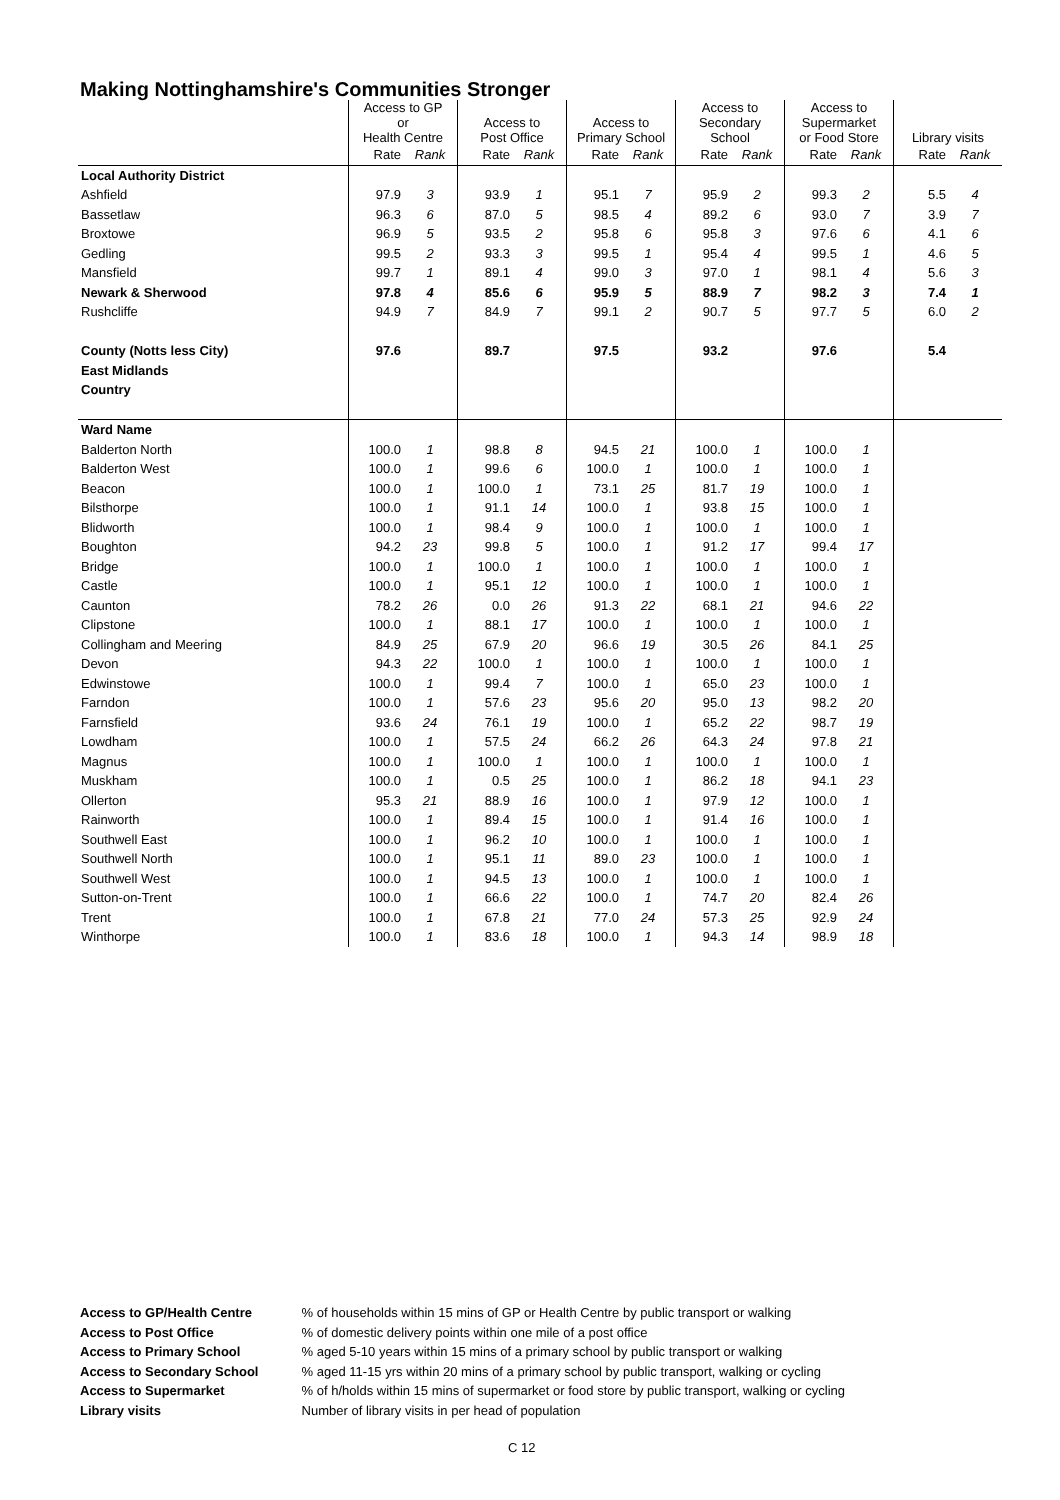Making Nottinghamshire's Communities Stronger
| | Access to GP or Health Centre | | Access to Post Office | | Access to Primary School | | Access to Secondary School | | Access to Supermarket or Food Store | | Library visits | |
| --- | --- | --- | --- | --- | --- | --- | --- | --- | --- | --- | --- | --- |
| | Rate | Rank | Rate | Rank | Rate | Rank | Rate | Rank | Rate | Rank | Rate | Rank |
| Local Authority District | | | | | | | | | | | | |
| Ashfield | 97.9 | 3 | 93.9 | 1 | 95.1 | 7 | 95.9 | 2 | 99.3 | 2 | 5.5 | 4 |
| Bassetlaw | 96.3 | 6 | 87.0 | 5 | 98.5 | 4 | 89.2 | 6 | 93.0 | 7 | 3.9 | 7 |
| Broxtowe | 96.9 | 5 | 93.5 | 2 | 95.8 | 6 | 95.8 | 3 | 97.6 | 6 | 4.1 | 6 |
| Gedling | 99.5 | 2 | 93.3 | 3 | 99.5 | 1 | 95.4 | 4 | 99.5 | 1 | 4.6 | 5 |
| Mansfield | 99.7 | 1 | 89.1 | 4 | 99.0 | 3 | 97.0 | 1 | 98.1 | 4 | 5.6 | 3 |
| Newark & Sherwood | 97.8 | 4 | 85.6 | 6 | 95.9 | 5 | 88.9 | 7 | 98.2 | 3 | 7.4 | 1 |
| Rushcliffe | 94.9 | 7 | 84.9 | 7 | 99.1 | 2 | 90.7 | 5 | 97.7 | 5 | 6.0 | 2 |
| County (Notts less City) | 97.6 | | 89.7 | | 97.5 | | 93.2 | | 97.6 | | 5.4 | |
| East Midlands | | | | | | | | | | | | |
| Country | | | | | | | | | | | | |
| Ward Name | | | | | | | | | | | | |
| Balderton North | 100.0 | 1 | 98.8 | 8 | 94.5 | 21 | 100.0 | 1 | 100.0 | 1 | | |
| Balderton West | 100.0 | 1 | 99.6 | 6 | 100.0 | 1 | 100.0 | 1 | 100.0 | 1 | | |
| Beacon | 100.0 | 1 | 100.0 | 1 | 73.1 | 25 | 81.7 | 19 | 100.0 | 1 | | |
| Bilsthorpe | 100.0 | 1 | 91.1 | 14 | 100.0 | 1 | 93.8 | 15 | 100.0 | 1 | | |
| Blidworth | 100.0 | 1 | 98.4 | 9 | 100.0 | 1 | 100.0 | 1 | 100.0 | 1 | | |
| Boughton | 94.2 | 23 | 99.8 | 5 | 100.0 | 1 | 91.2 | 17 | 99.4 | 17 | | |
| Bridge | 100.0 | 1 | 100.0 | 1 | 100.0 | 1 | 100.0 | 1 | 100.0 | 1 | | |
| Castle | 100.0 | 1 | 95.1 | 12 | 100.0 | 1 | 100.0 | 1 | 100.0 | 1 | | |
| Caunton | 78.2 | 26 | 0.0 | 26 | 91.3 | 22 | 68.1 | 21 | 94.6 | 22 | | |
| Clipstone | 100.0 | 1 | 88.1 | 17 | 100.0 | 1 | 100.0 | 1 | 100.0 | 1 | | |
| Collingham and Meering | 84.9 | 25 | 67.9 | 20 | 96.6 | 19 | 30.5 | 26 | 84.1 | 25 | | |
| Devon | 94.3 | 22 | 100.0 | 1 | 100.0 | 1 | 100.0 | 1 | 100.0 | 1 | | |
| Edwinstowe | 100.0 | 1 | 99.4 | 7 | 100.0 | 1 | 65.0 | 23 | 100.0 | 1 | | |
| Farndon | 100.0 | 1 | 57.6 | 23 | 95.6 | 20 | 95.0 | 13 | 98.2 | 20 | | |
| Farnsfield | 93.6 | 24 | 76.1 | 19 | 100.0 | 1 | 65.2 | 22 | 98.7 | 19 | | |
| Lowdham | 100.0 | 1 | 57.5 | 24 | 66.2 | 26 | 64.3 | 24 | 97.8 | 21 | | |
| Magnus | 100.0 | 1 | 100.0 | 1 | 100.0 | 1 | 100.0 | 1 | 100.0 | 1 | | |
| Muskham | 100.0 | 1 | 0.5 | 25 | 100.0 | 1 | 86.2 | 18 | 94.1 | 23 | | |
| Ollerton | 95.3 | 21 | 88.9 | 16 | 100.0 | 1 | 97.9 | 12 | 100.0 | 1 | | |
| Rainworth | 100.0 | 1 | 89.4 | 15 | 100.0 | 1 | 91.4 | 16 | 100.0 | 1 | | |
| Southwell East | 100.0 | 1 | 96.2 | 10 | 100.0 | 1 | 100.0 | 1 | 100.0 | 1 | | |
| Southwell North | 100.0 | 1 | 95.1 | 11 | 89.0 | 23 | 100.0 | 1 | 100.0 | 1 | | |
| Southwell West | 100.0 | 1 | 94.5 | 13 | 100.0 | 1 | 100.0 | 1 | 100.0 | 1 | | |
| Sutton-on-Trent | 100.0 | 1 | 66.6 | 22 | 100.0 | 1 | 74.7 | 20 | 82.4 | 26 | | |
| Trent | 100.0 | 1 | 67.8 | 21 | 77.0 | 24 | 57.3 | 25 | 92.9 | 24 | | |
| Winthorpe | 100.0 | 1 | 83.6 | 18 | 100.0 | 1 | 94.3 | 14 | 98.9 | 18 | | |
Access to GP/Health Centre % of households within 15 mins of GP or Health Centre by public transport or walking
Access to Post Office % of domestic delivery points within one mile of a post office
Access to Primary School % aged 5-10 years within 15 mins of a primary school by public transport or walking
Access to Secondary School % aged 11-15 yrs within 20 mins of a primary school by public transport, walking or cycling
Access to Supermarket % of h/holds within 15 mins of supermarket or food store by public transport, walking or cycling
Library visits Number of library visits in per head of population
C 12